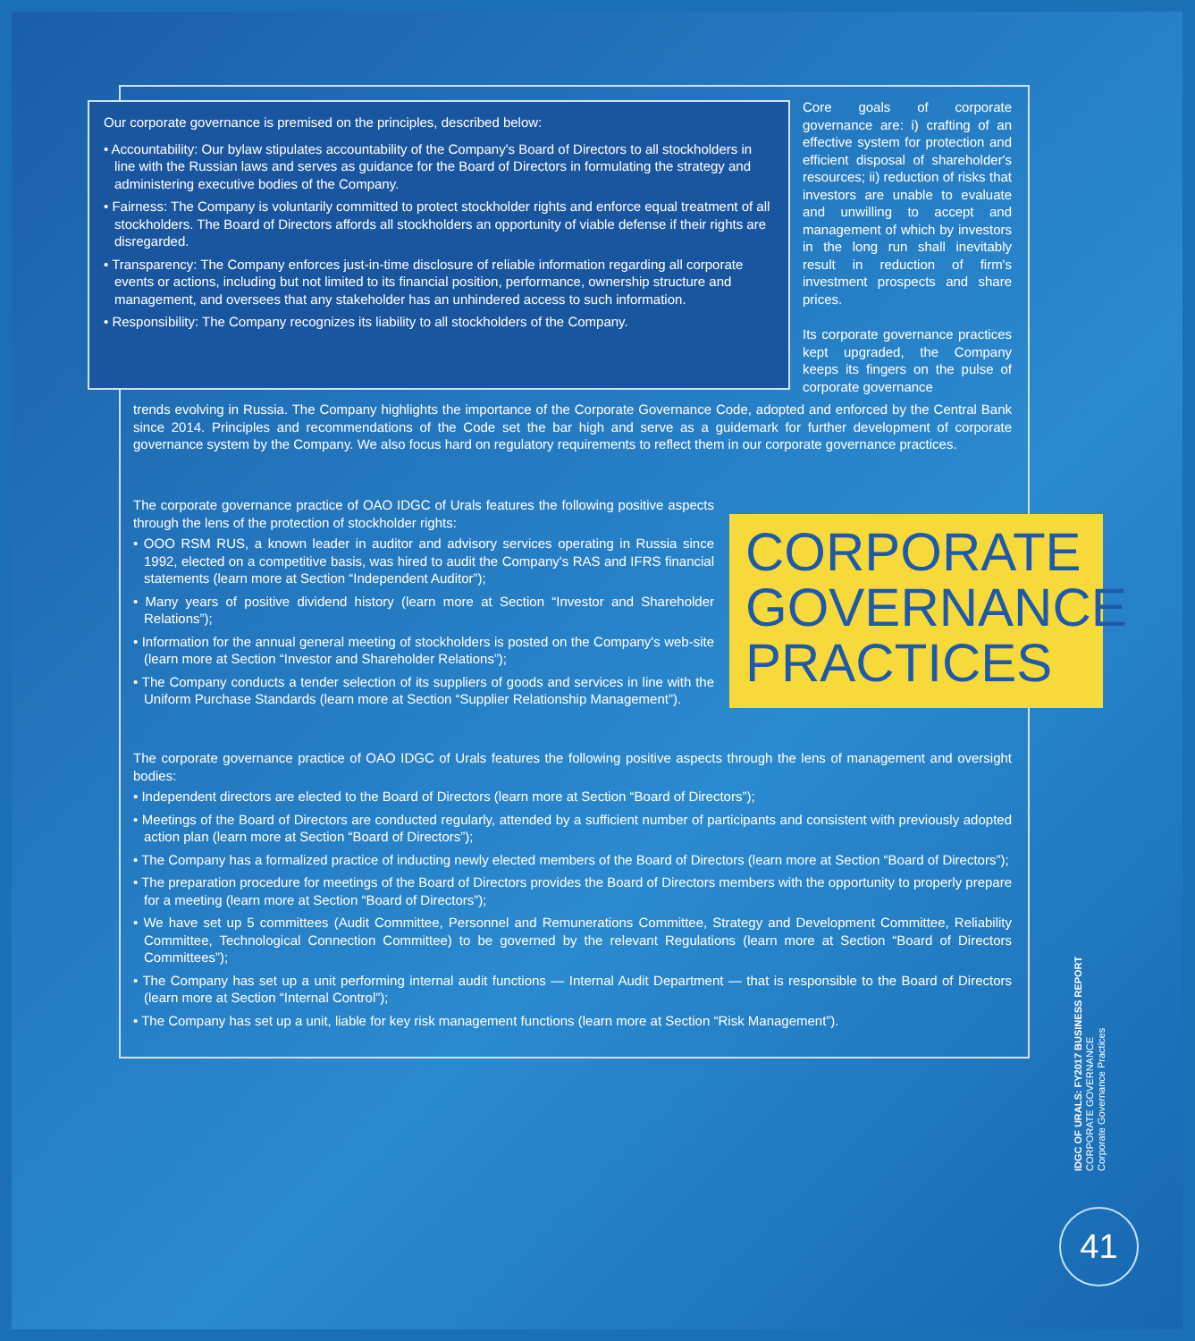Our corporate governance is premised on the principles, described below:
• Accountability: Our bylaw stipulates accountability of the Company's Board of Directors to all stockholders in line with the Russian laws and serves as guidance for the Board of Directors in formulating the strategy and administering executive bodies of the Company.
• Fairness: The Company is voluntarily committed to protect stockholder rights and enforce equal treatment of all stockholders. The Board of Directors affords all stockholders an opportunity of viable defense if their rights are disregarded.
• Transparency: The Company enforces just-in-time disclosure of reliable information regarding all corporate events or actions, including but not limited to its financial position, performance, ownership structure and management, and oversees that any stakeholder has an unhindered access to such information.
• Responsibility: The Company recognizes its liability to all stockholders of the Company.
Core goals of corporate governance are: i) crafting of an effective system for protection and efficient disposal of shareholder's resources; ii) reduction of risks that investors are unable to evaluate and unwilling to accept and management of which by investors in the long run shall inevitably result in reduction of firm's investment prospects and share prices.
Its corporate governance practices kept upgraded, the Company keeps its fingers on the pulse of corporate governance
trends evolving in Russia. The Company highlights the importance of the Corporate Governance Code, adopted and enforced by the Central Bank since 2014. Principles and recommendations of the Code set the bar high and serve as a guidemark for further development of corporate governance system by the Company. We also focus hard on regulatory requirements to reflect them in our corporate governance practices.
The corporate governance practice of OAO IDGC of Urals features the following positive aspects through the lens of the protection of stockholder rights:
• OOO RSM RUS, a known leader in auditor and advisory services operating in Russia since 1992, elected on a competitive basis, was hired to audit the Company's RAS and IFRS financial statements (learn more at Section “Independent Auditor”);
• Many years of positive dividend history (learn more at Section “Investor and Shareholder Relations”);
• Information for the annual general meeting of stockholders is posted on the Company's web-site (learn more at Section “Investor and Shareholder Relations”);
• The Company conducts a tender selection of its suppliers of goods and services in line with the Uniform Purchase Standards (learn more at Section “Supplier Relationship Management”).
CORPORATE
GOVERNANCE
PRACTICES
The corporate governance practice of OAO IDGC of Urals features the following positive aspects through the lens of management and oversight bodies:
• Independent directors are elected to the Board of Directors (learn more at Section “Board of Directors”);
• Meetings of the Board of Directors are conducted regularly, attended by a sufficient number of participants and consistent with previously adopted action plan (learn more at Section “Board of Directors”);
• The Company has a formalized practice of inducting newly elected members of the Board of Directors (learn more at Section “Board of Directors”);
• The preparation procedure for meetings of the Board of Directors provides the Board of Directors members with the opportunity to properly prepare for a meeting (learn more at Section “Board of Directors”);
• We have set up 5 committees (Audit Committee, Personnel and Remunerations Committee, Strategy and Development Committee, Reliability Committee, Technological Connection Committee) to be governed by the relevant Regulations (learn more at Section “Board of Directors Committees”);
• The Company has set up a unit performing internal audit functions — Internal Audit Department — that is responsible to the Board of Directors (learn more at Section “Internal Control”);
• The Company has set up a unit, liable for key risk management functions (learn more at Section “Risk Management”).
IDGC OF URALS: FY2017 BUSINESS REPORT
CORPORATE GOVERNANCE
Corporate Governance Practices
41